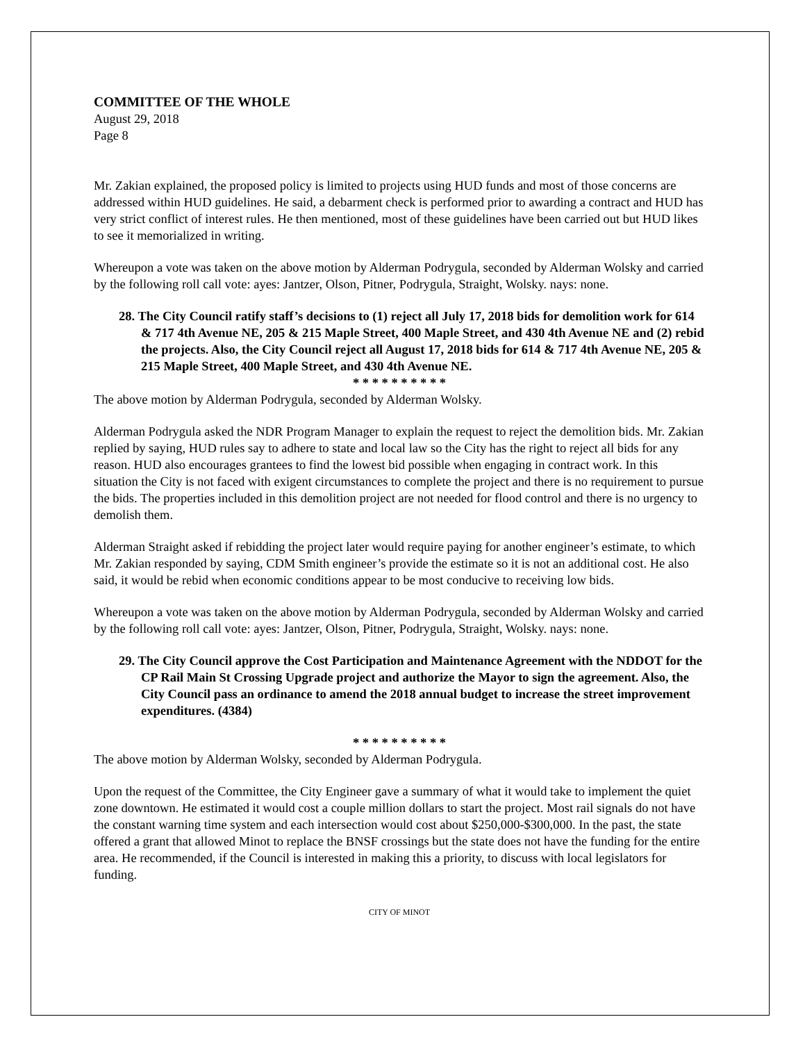COMMITTEE OF THE WHOLE
August 29, 2018
Page 8
Mr. Zakian explained, the proposed policy is limited to projects using HUD funds and most of those concerns are addressed within HUD guidelines. He said, a debarment check is performed prior to awarding a contract and HUD has very strict conflict of interest rules. He then mentioned, most of these guidelines have been carried out but HUD likes to see it memorialized in writing.
Whereupon a vote was taken on the above motion by Alderman Podrygula, seconded by Alderman Wolsky and carried by the following roll call vote: ayes: Jantzer, Olson, Pitner, Podrygula, Straight, Wolsky. nays: none.
28. The City Council ratify staff’s decisions to (1) reject all July 17, 2018 bids for demolition work for 614 & 717 4th Avenue NE, 205 & 215 Maple Street, 400 Maple Street, and 430 4th Avenue NE and (2) rebid the projects. Also, the City Council reject all August 17, 2018 bids for 614 & 717 4th Avenue NE, 205 & 215 Maple Street, 400 Maple Street, and 430 4th Avenue NE.
* * * * * * * * * *
The above motion by Alderman Podrygula, seconded by Alderman Wolsky.
Alderman Podrygula asked the NDR Program Manager to explain the request to reject the demolition bids. Mr. Zakian replied by saying, HUD rules say to adhere to state and local law so the City has the right to reject all bids for any reason. HUD also encourages grantees to find the lowest bid possible when engaging in contract work. In this situation the City is not faced with exigent circumstances to complete the project and there is no requirement to pursue the bids. The properties included in this demolition project are not needed for flood control and there is no urgency to demolish them.
Alderman Straight asked if rebidding the project later would require paying for another engineer’s estimate, to which Mr. Zakian responded by saying, CDM Smith engineer’s provide the estimate so it is not an additional cost. He also said, it would be rebid when economic conditions appear to be most conducive to receiving low bids.
Whereupon a vote was taken on the above motion by Alderman Podrygula, seconded by Alderman Wolsky and carried by the following roll call vote: ayes: Jantzer, Olson, Pitner, Podrygula, Straight, Wolsky. nays: none.
29. The City Council approve the Cost Participation and Maintenance Agreement with the NDDOT for the CP Rail Main St Crossing Upgrade project and authorize the Mayor to sign the agreement. Also, the City Council pass an ordinance to amend the 2018 annual budget to increase the street improvement expenditures. (4384)
* * * * * * * * * *
The above motion by Alderman Wolsky, seconded by Alderman Podrygula.
Upon the request of the Committee, the City Engineer gave a summary of what it would take to implement the quiet zone downtown. He estimated it would cost a couple million dollars to start the project. Most rail signals do not have the constant warning time system and each intersection would cost about $250,000-$300,000. In the past, the state offered a grant that allowed Minot to replace the BNSF crossings but the state does not have the funding for the entire area. He recommended, if the Council is interested in making this a priority, to discuss with local legislators for funding.
CITY OF MINOT